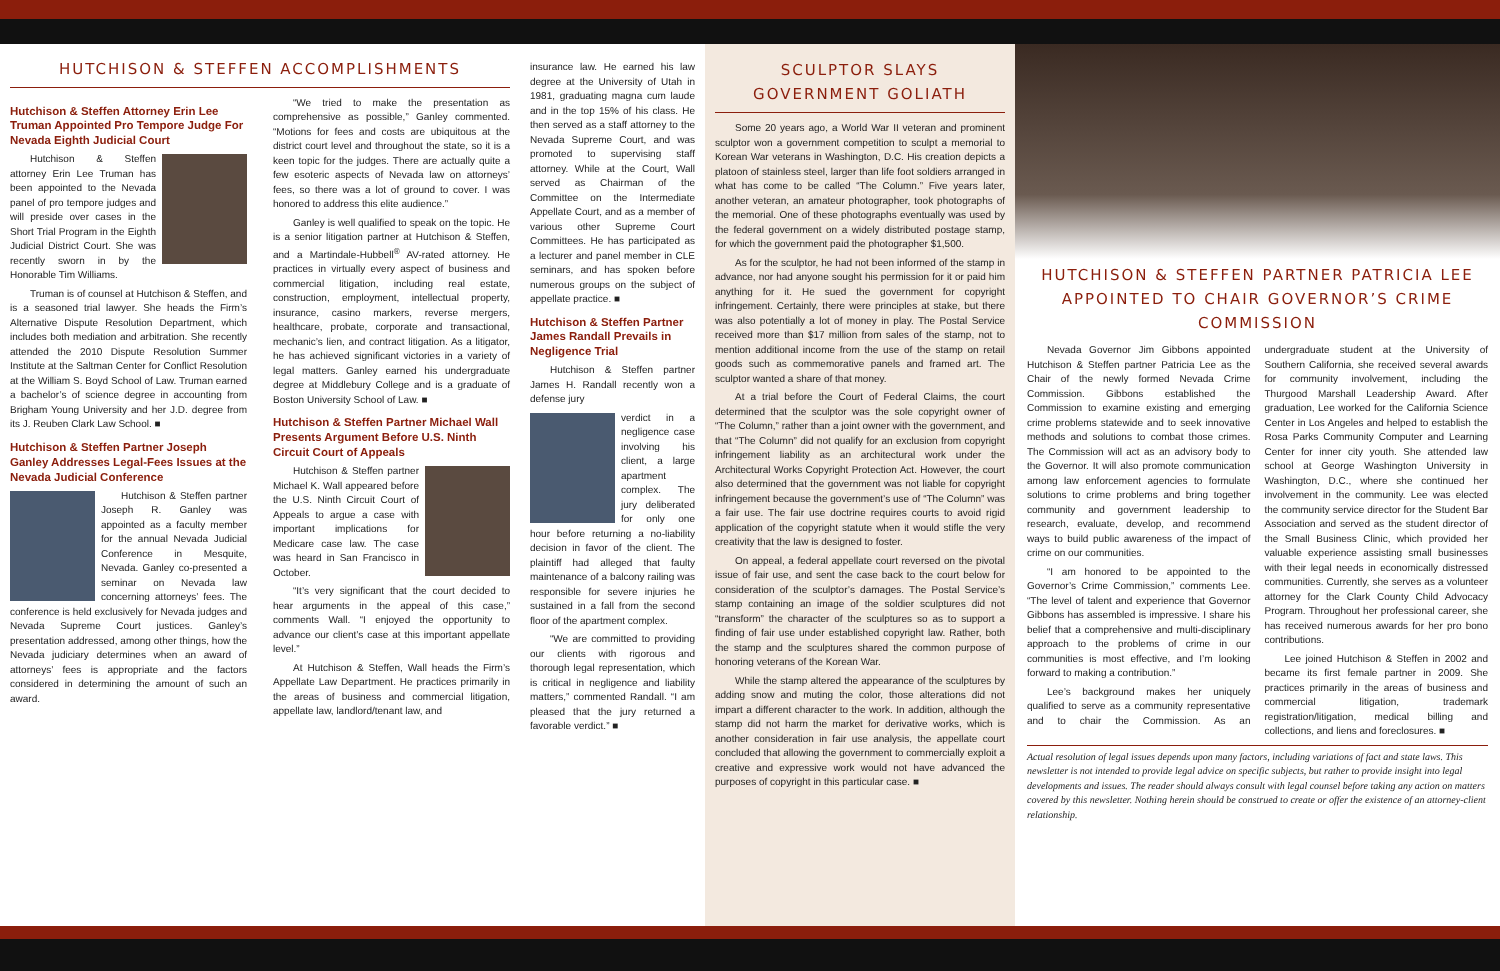HUTCHISON & STEFFEN ACCOMPLISHMENTS
Hutchison & Steffen Attorney Erin Lee Truman Appointed Pro Tempore Judge For Nevada Eighth Judicial Court
Hutchison & Steffen attorney Erin Lee Truman has been appointed to the Nevada panel of pro tempore judges and will preside over cases in the Short Trial Program in the Eighth Judicial District Court. She was recently sworn in by the Honorable Tim Williams.
Truman is of counsel at Hutchison & Steffen, and is a seasoned trial lawyer. She heads the Firm’s Alternative Dispute Resolution Department, which includes both mediation and arbitration. She recently attended the 2010 Dispute Resolution Summer Institute at the Saltman Center for Conflict Resolution at the William S. Boyd School of Law. Truman earned a bachelor’s of science degree in accounting from Brigham Young University and her J.D. degree from its J. Reuben Clark Law School. ■
Hutchison & Steffen Partner Joseph Ganley Addresses Legal-Fees Issues at the Nevada Judicial Conference
Hutchison & Steffen partner Joseph R. Ganley was appointed as a faculty member for the annual Nevada Judicial Conference in Mesquite, Nevada. Ganley co-presented a seminar on Nevada law concerning attorneys’ fees. The conference is held exclusively for Nevada judges and Nevada Supreme Court justices. Ganley’s presentation addressed, among other things, how the Nevada judiciary determines when an award of attorneys’ fees is appropriate and the factors considered in determining the amount of such an award.
“We tried to make the presentation as comprehensive as possible,” Ganley commented. “Motions for fees and costs are ubiquitous at the district court level and throughout the state, so it is a keen topic for the judges. There are actually quite a few esoteric aspects of Nevada law on attorneys’ fees, so there was a lot of ground to cover. I was honored to address this elite audience.”
Ganley is well qualified to speak on the topic. He is a senior litigation partner at Hutchison & Steffen, and a Martindale-Hubbell<sup>®</sup> AV-rated attorney. He practices in virtually every aspect of business and commercial litigation, including real estate, construction, employment, intellectual property, insurance, casino markers, reverse mergers, healthcare, probate, corporate and transactional, mechanic’s lien, and contract litigation. As a litigator, he has achieved significant victories in a variety of legal matters. Ganley earned his undergraduate degree at Middlebury College and is a graduate of Boston University School of Law. ■
Hutchison & Steffen Partner Michael Wall Presents Argument Before U.S. Ninth Circuit Court of Appeals
Hutchison & Steffen partner Michael K. Wall appeared before the U.S. Ninth Circuit Court of Appeals to argue a case with important implications for Medicare case law. The case was heard in San Francisco in October.
“It’s very significant that the court decided to hear arguments in the appeal of this case,” comments Wall. “I enjoyed the opportunity to advance our client’s case at this important appellate level.”
At Hutchison & Steffen, Wall heads the Firm’s Appellate Law Department. He practices primarily in the areas of business and commercial litigation, appellate law, landlord/tenant law, and
insurance law. He earned his law degree at the University of Utah in 1981, graduating magna cum laude and in the top 15% of his class. He then served as a staff attorney to the Nevada Supreme Court, and was promoted to supervising staff attorney. While at the Court, Wall served as Chairman of the Committee on the Intermediate Appellate Court, and as a member of various other Supreme Court Committees. He has participated as a lecturer and panel member in CLE seminars, and has spoken before numerous groups on the subject of appellate practice. ■
Hutchison & Steffen Partner James Randall Prevails in Negligence Trial
Hutchison & Steffen partner James H. Randall recently won a defense jury
verdict in a negligence case involving his client, a large apartment complex. The jury deliberated for only one hour before returning a no-liability decision in favor of the client. The plaintiff had alleged that faulty maintenance of a balcony railing was responsible for severe injuries he sustained in a fall from the second floor of the apartment complex.
“We are committed to providing our clients with rigorous and thorough legal representation, which is critical in negligence and liability matters,” commented Randall. “I am pleased that the jury returned a favorable verdict.” ■
SCULPTOR SLAYS
GOVERNMENT GOLIATH
Some 20 years ago, a World War II veteran and prominent sculptor won a government competition to sculpt a memorial to Korean War veterans in Washington, D.C. His creation depicts a platoon of stainless steel, larger than life foot soldiers arranged in what has come to be called “The Column.” Five years later, another veteran, an amateur photographer, took photographs of the memorial. One of these photographs eventually was used by the federal government on a widely distributed postage stamp, for which the government paid the photographer $1,500.
As for the sculptor, he had not been informed of the stamp in advance, nor had anyone sought his permission for it or paid him anything for it. He sued the government for copyright infringement. Certainly, there were principles at stake, but there was also potentially a lot of money in play. The Postal Service received more than $17 million from sales of the stamp, not to mention additional income from the use of the stamp on retail goods such as commemorative panels and framed art. The sculptor wanted a share of that money.
At a trial before the Court of Federal Claims, the court determined that the sculptor was the sole copyright owner of “The Column,” rather than a joint owner with the government, and that “The Column” did not qualify for an exclusion from copyright infringement liability as an architectural work under the Architectural Works Copyright Protection Act. However, the court also determined that the government was not liable for copyright infringement because the government’s use of “The Column” was a fair use. The fair use doctrine requires courts to avoid rigid application of the copyright statute when it would stifle the very creativity that the law is designed to foster.
On appeal, a federal appellate court reversed on the pivotal issue of fair use, and sent the case back to the court below for consideration of the sculptor’s damages. The Postal Service’s stamp containing an image of the soldier sculptures did not “transform” the character of the sculptures so as to support a finding of fair use under established copyright law. Rather, both the stamp and the sculptures shared the common purpose of honoring veterans of the Korean War.
While the stamp altered the appearance of the sculptures by adding snow and muting the color, those alterations did not impart a different character to the work. In addition, although the stamp did not harm the market for derivative works, which is another consideration in fair use analysis, the appellate court concluded that allowing the government to commercially exploit a creative and expressive work would not have advanced the purposes of copyright in this particular case. ■
HUTCHISON & STEFFEN PARTNER PATRICIA LEE APPOINTED TO CHAIR GOVERNOR’S CRIME COMMISSION
Nevada Governor Jim Gibbons appointed Hutchison & Steffen partner Patricia Lee as the Chair of the newly formed Nevada Crime Commission. Gibbons established the Commission to examine existing and emerging crime problems statewide and to seek innovative methods and solutions to combat those crimes. The Commission will act as an advisory body to the Governor. It will also promote communication among law enforcement agencies to formulate solutions to crime problems and bring together community and government leadership to research, evaluate, develop, and recommend ways to build public awareness of the impact of crime on our communities.
“I am honored to be appointed to the Governor’s Crime Commission,” comments Lee. “The level of talent and experience that Governor Gibbons has assembled is impressive. I share his belief that a comprehensive and multi-disciplinary approach to the problems of crime in our communities is most effective, and I’m looking forward to making a contribution.”
Lee’s background makes her uniquely qualified to serve as a community representative and to chair the Commission. As an undergraduate student at the University of Southern California, she received several awards for community involvement, including the Thurgood Marshall Leadership Award. After graduation, Lee worked for the California Science Center in Los Angeles and helped to establish the Rosa Parks Community Computer and Learning Center for inner city youth. She attended law school at George Washington University in Washington, D.C., where she continued her involvement in the community. Lee was elected the community service director for the Student Bar Association and served as the student director of the Small Business Clinic, which provided her valuable experience assisting small businesses with their legal needs in economically distressed communities. Currently, she serves as a volunteer attorney for the Clark County Child Advocacy Program. Throughout her professional career, she has received numerous awards for her pro bono contributions.
Lee joined Hutchison & Steffen in 2002 and became its first female partner in 2009. She practices primarily in the areas of business and commercial litigation, trademark registration/litigation, medical billing and collections, and liens and foreclosures. ■
Actual resolution of legal issues depends upon many factors, including variations of fact and state laws. This newsletter is not intended to provide legal advice on specific subjects, but rather to provide insight into legal developments and issues. The reader should always consult with legal counsel before taking any action on matters covered by this newsletter. Nothing herein should be construed to create or offer the existence of an attorney-client relationship.